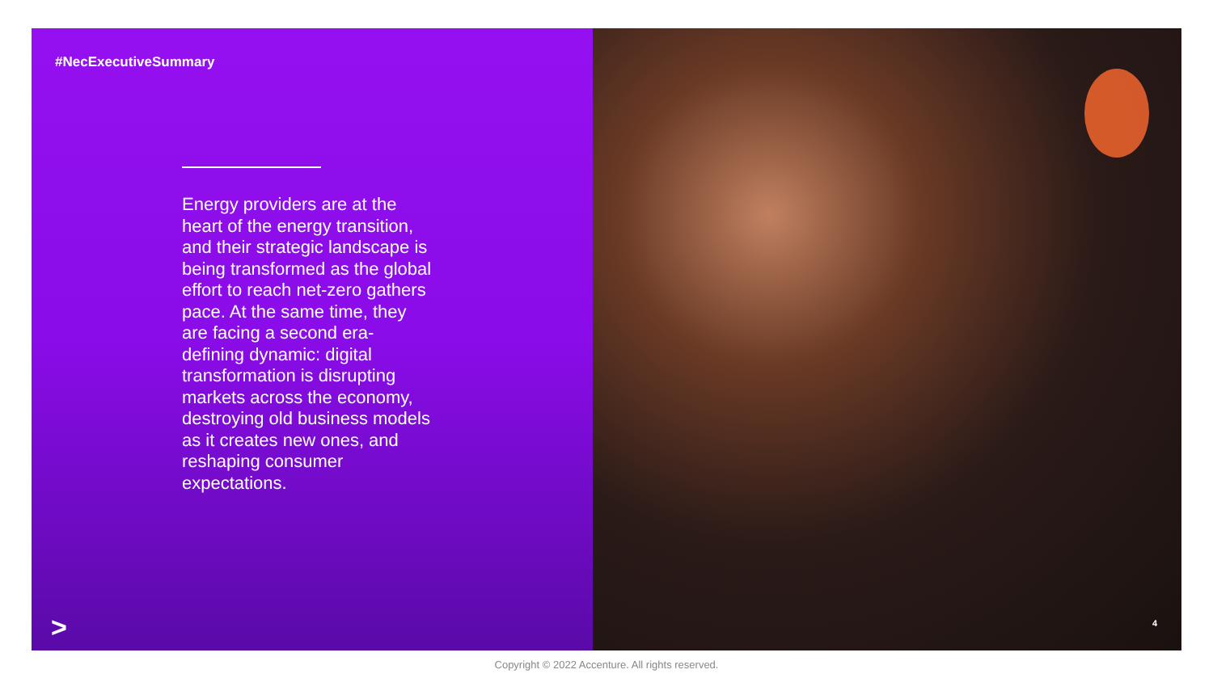#NecExecutiveSummary
Energy providers are at the heart of the energy transition, and their strategic landscape is being transformed as the global effort to reach net-zero gathers pace. At the same time, they are facing a second era-defining dynamic: digital transformation is disrupting markets across the economy, destroying old business models as it creates new ones, and reshaping consumer expectations.
>
4
Copyright © 2022 Accenture. All rights reserved.